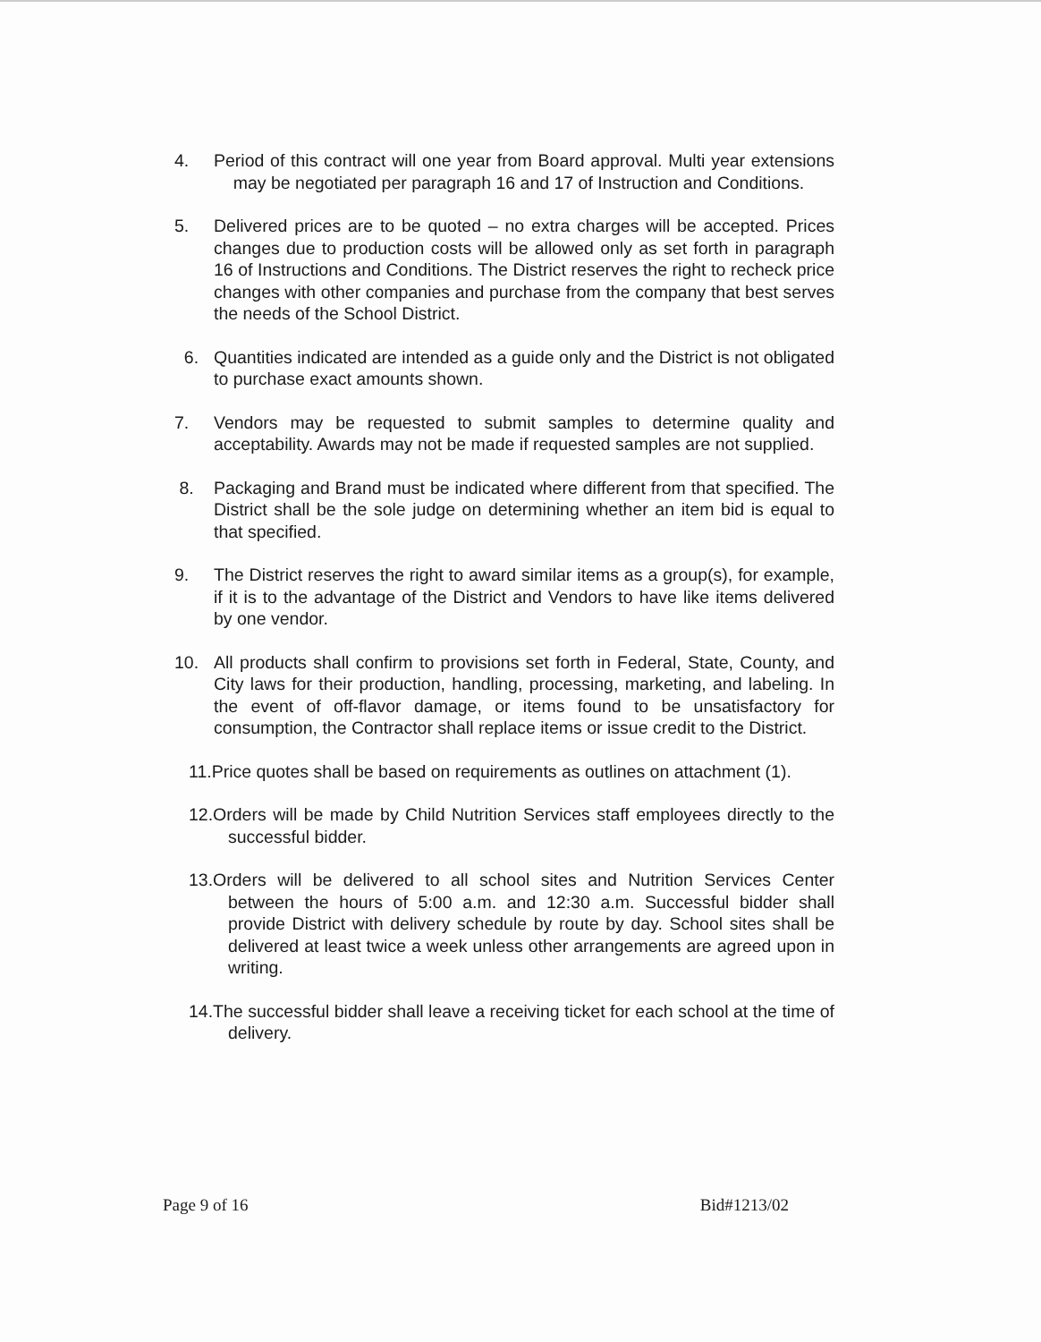4. Period of this contract will one year from Board approval. Multi year extensions may be negotiated per paragraph 16 and 17 of Instruction and Conditions.
5. Delivered prices are to be quoted – no extra charges will be accepted. Prices changes due to production costs will be allowed only as set forth in paragraph 16 of Instructions and Conditions. The District reserves the right to recheck price changes with other companies and purchase from the company that best serves the needs of the School District.
6. Quantities indicated are intended as a guide only and the District is not obligated to purchase exact amounts shown.
7. Vendors may be requested to submit samples to determine quality and acceptability. Awards may not be made if requested samples are not supplied.
8. Packaging and Brand must be indicated where different from that specified. The District shall be the sole judge on determining whether an item bid is equal to that specified.
9. The District reserves the right to award similar items as a group(s), for example, if it is to the advantage of the District and Vendors to have like items delivered by one vendor.
10. All products shall confirm to provisions set forth in Federal, State, County, and City laws for their production, handling, processing, marketing, and labeling. In the event of off-flavor damage, or items found to be unsatisfactory for consumption, the Contractor shall replace items or issue credit to the District.
11.Price quotes shall be based on requirements as outlines on attachment (1).
12.Orders will be made by Child Nutrition Services staff employees directly to the successful bidder.
13.Orders will be delivered to all school sites and Nutrition Services Center between the hours of 5:00 a.m. and 12:30 a.m. Successful bidder shall provide District with delivery schedule by route by day. School sites shall be delivered at least twice a week unless other arrangements are agreed upon in writing.
14.The successful bidder shall leave a receiving ticket for each school at the time of delivery.
Page 9 of 16 Bid#1213/02